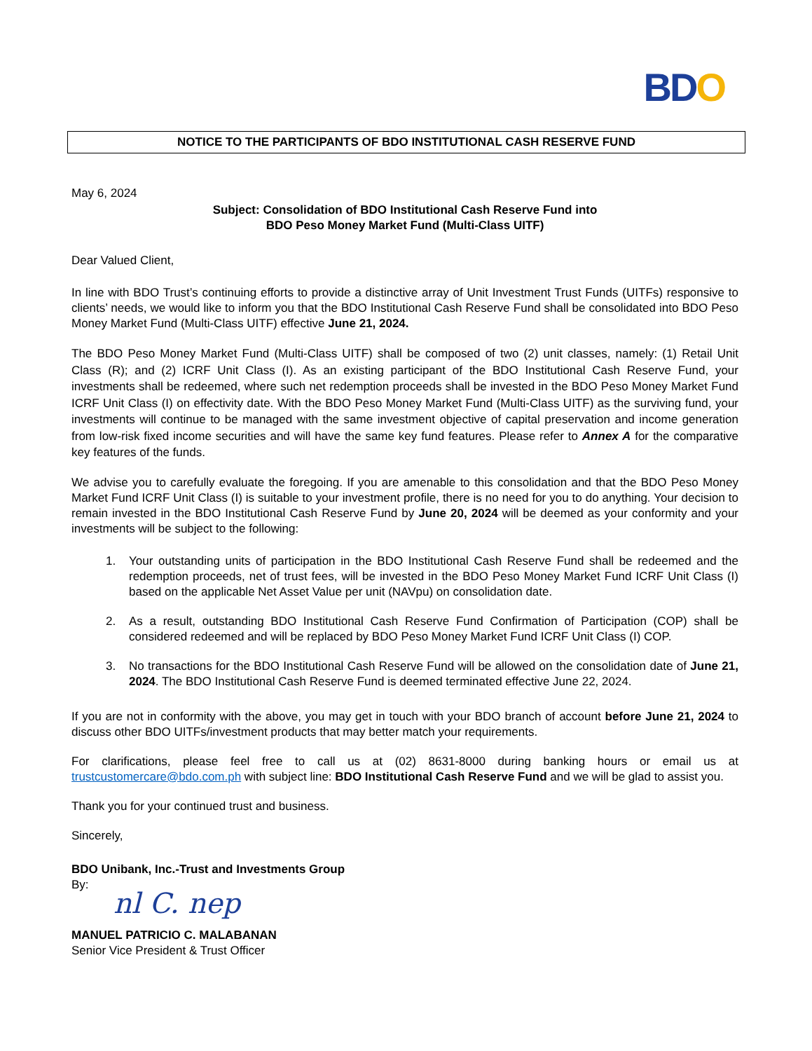BD O
NOTICE TO THE PARTICIPANTS OF BDO INSTITUTIONAL CASH RESERVE FUND
May 6, 2024
Subject: Consolidation of BDO Institutional Cash Reserve Fund into
BDO Peso Money Market Fund (Multi-Class UITF)
Dear Valued Client,
In line with BDO Trust’s continuing efforts to provide a distinctive array of Unit Investment Trust Funds (UITFs) responsive to clients’ needs, we would like to inform you that the BDO Institutional Cash Reserve Fund shall be consolidated into BDO Peso Money Market Fund (Multi-Class UITF) effective June 21, 2024.
The BDO Peso Money Market Fund (Multi-Class UITF) shall be composed of two (2) unit classes, namely: (1) Retail Unit Class (R); and (2) ICRF Unit Class (I). As an existing participant of the BDO Institutional Cash Reserve Fund, your investments shall be redeemed, where such net redemption proceeds shall be invested in the BDO Peso Money Market Fund ICRF Unit Class (I) on effectivity date. With the BDO Peso Money Market Fund (Multi-Class UITF) as the surviving fund, your investments will continue to be managed with the same investment objective of capital preservation and income generation from low-risk fixed income securities and will have the same key fund features. Please refer to Annex A for the comparative key features of the funds.
We advise you to carefully evaluate the foregoing. If you are amenable to this consolidation and that the BDO Peso Money Market Fund ICRF Unit Class (I) is suitable to your investment profile, there is no need for you to do anything. Your decision to remain invested in the BDO Institutional Cash Reserve Fund by June 20, 2024 will be deemed as your conformity and your investments will be subject to the following:
1. Your outstanding units of participation in the BDO Institutional Cash Reserve Fund shall be redeemed and the redemption proceeds, net of trust fees, will be invested in the BDO Peso Money Market Fund ICRF Unit Class (I) based on the applicable Net Asset Value per unit (NAVpu) on consolidation date.
2. As a result, outstanding BDO Institutional Cash Reserve Fund Confirmation of Participation (COP) shall be considered redeemed and will be replaced by BDO Peso Money Market Fund ICRF Unit Class (I) COP.
3. No transactions for the BDO Institutional Cash Reserve Fund will be allowed on the consolidation date of June 21, 2024. The BDO Institutional Cash Reserve Fund is deemed terminated effective June 22, 2024.
If you are not in conformity with the above, you may get in touch with your BDO branch of account before June 21, 2024 to discuss other BDO UITFs/investment products that may better match your requirements.
For clarifications, please feel free to call us at (02) 8631-8000 during banking hours or email us at trustcustomercare@bdo.com.ph with subject line: BDO Institutional Cash Reserve Fund and we will be glad to assist you.
Thank you for your continued trust and business.
Sincerely,
BDO Unibank, Inc.-Trust and Investments Group
By:
nl C. nep
MANUEL PATRICIO C. MALABANAN
Senior Vice President & Trust Officer